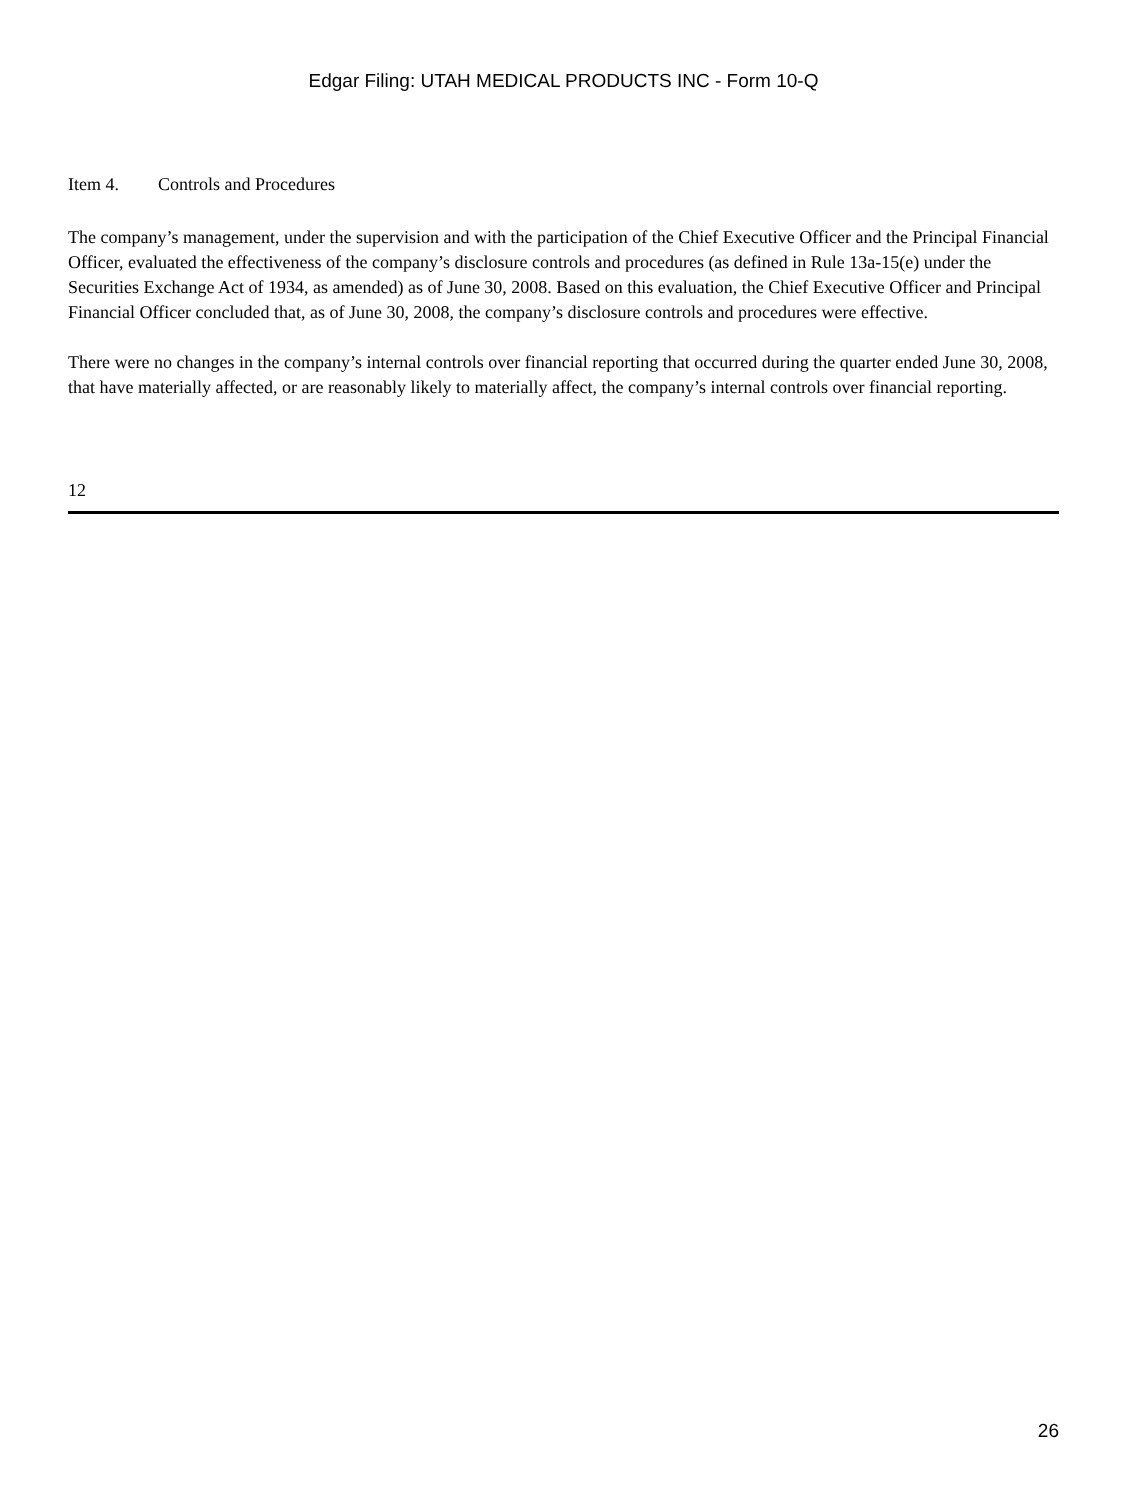Edgar Filing: UTAH MEDICAL PRODUCTS INC - Form 10-Q
Item 4. Controls and Procedures
The company’s management, under the supervision and with the participation of the Chief Executive Officer and the Principal Financial Officer, evaluated the effectiveness of the company’s disclosure controls and procedures (as defined in Rule 13a-15(e) under the Securities Exchange Act of 1934, as amended) as of June 30, 2008. Based on this evaluation, the Chief Executive Officer and Principal Financial Officer concluded that, as of June 30, 2008, the company’s disclosure controls and procedures were effective.
There were no changes in the company’s internal controls over financial reporting that occurred during the quarter ended June 30, 2008, that have materially affected, or are reasonably likely to materially affect, the company’s internal controls over financial reporting.
12
26